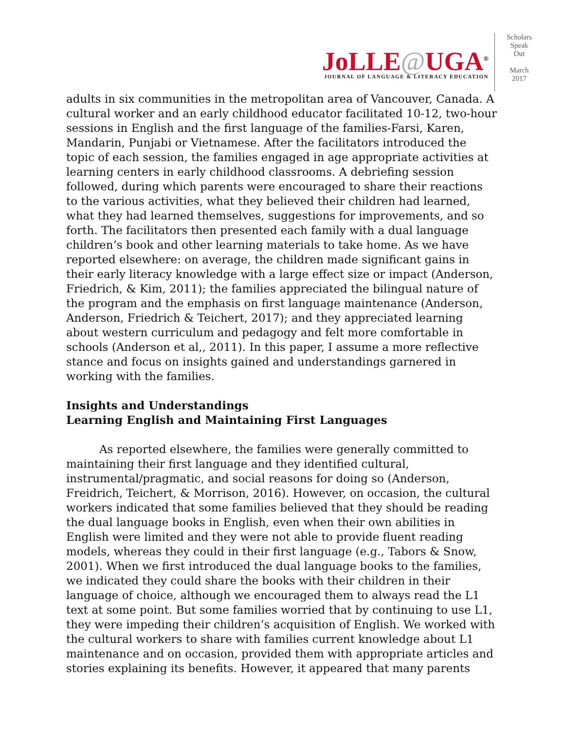JoLLE@UGA<sup>®</sup>
JOURNAL OF LANGUAGE & LITERACY EDUCATION
Scholars
Speak
Out
March
2017
adults in six communities in the metropolitan area of Vancouver, Canada. A cultural worker and an early childhood educator facilitated 10-12, two-hour sessions in English and the first language of the families-Farsi, Karen, Mandarin, Punjabi or Vietnamese. After the facilitators introduced the topic of each session, the families engaged in age appropriate activities at learning centers in early childhood classrooms. A debriefing session followed, during which parents were encouraged to share their reactions to the various activities, what they believed their children had learned, what they had learned themselves, suggestions for improvements, and so forth. The facilitators then presented each family with a dual language children’s book and other learning materials to take home. As we have reported elsewhere: on average, the children made significant gains in their early literacy knowledge with a large effect size or impact (Anderson, Friedrich, & Kim, 2011); the families appreciated the bilingual nature of the program and the emphasis on first language maintenance (Anderson, Anderson, Friedrich & Teichert, 2017); and they appreciated learning about western curriculum and pedagogy and felt more comfortable in schools (Anderson et al,, 2011). In this paper, I assume a more reflective stance and focus on insights gained and understandings garnered in working with the families.
Insights and Understandings
Learning English and Maintaining First Languages
As reported elsewhere, the families were generally committed to maintaining their first language and they identified cultural, instrumental/pragmatic, and social reasons for doing so (Anderson, Freidrich, Teichert, & Morrison, 2016). However, on occasion, the cultural workers indicated that some families believed that they should be reading the dual language books in English, even when their own abilities in English were limited and they were not able to provide fluent reading models, whereas they could in their first language (e.g., Tabors & Snow, 2001). When we first introduced the dual language books to the families, we indicated they could share the books with their children in their language of choice, although we encouraged them to always read the L1 text at some point. But some families worried that by continuing to use L1, they were impeding their children’s acquisition of English. We worked with the cultural workers to share with families current knowledge about L1 maintenance and on occasion, provided them with appropriate articles and stories explaining its benefits. However, it appeared that many parents